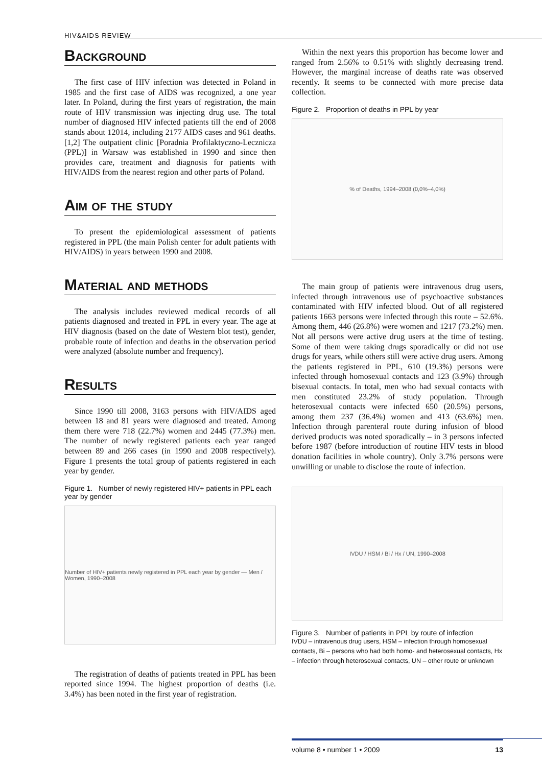HIV&AIDS REVIEW
Background
The first case of HIV infection was detected in Poland in 1985 and the first case of AIDS was recognized, a one year later. In Poland, during the first years of registration, the main route of HIV transmission was injecting drug use. The total number of diagnosed HIV infected patients till the end of 2008 stands about 12014, including 2177 AIDS cases and 961 deaths. [1,2] The outpatient clinic [Poradnia Profilaktyczno-Lecznicza (PPL)] in Warsaw was established in 1990 and since then provides care, treatment and diagnosis for patients with HIV/AIDS from the nearest region and other parts of Poland.
Aim of the study
To present the epidemiological assessment of patients registered in PPL (the main Polish center for adult patients with HIV/AIDS) in years between 1990 and 2008.
Material and methods
The analysis includes reviewed medical records of all patients diagnosed and treated in PPL in every year. The age at HIV diagnosis (based on the date of Western blot test), gender, probable route of infection and deaths in the observation period were analyzed (absolute number and frequency).
Results
Since 1990 till 2008, 3163 persons with HIV/AIDS aged between 18 and 81 years were diagnosed and treated. Among them there were 718 (22.7%) women and 2445 (77.3%) men. The number of newly registered patients each year ranged between 89 and 266 cases (in 1990 and 2008 respectively). Figure 1 presents the total group of patients registered in each year by gender.
Figure 1. Number of newly registered HIV+ patients in PPL each year by gender
Number of HIV+ patients newly registered in PPL each year by gender — Men / Women, 1990–2008
The registration of deaths of patients treated in PPL has been reported since 1994. The highest proportion of deaths (i.e. 3.4%) has been noted in the first year of registration.
Within the next years this proportion has become lower and ranged from 2.56% to 0.51% with slightly decreasing trend. However, the marginal increase of deaths rate was observed recently. It seems to be connected with more precise data collection.
Figure 2. Proportion of deaths in PPL by year
% of Deaths, 1994–2008 (0,0%–4,0%)
The main group of patients were intravenous drug users, infected through intravenous use of psychoactive substances contaminated with HIV infected blood. Out of all registered patients 1663 persons were infected through this route – 52.6%. Among them, 446 (26.8%) were women and 1217 (73.2%) men. Not all persons were active drug users at the time of testing. Some of them were taking drugs sporadically or did not use drugs for years, while others still were active drug users. Among the patients registered in PPL, 610 (19.3%) persons were infected through homosexual contacts and 123 (3.9%) through bisexual contacts. In total, men who had sexual contacts with men constituted 23.2% of study population. Through heterosexual contacts were infected 650 (20.5%) persons, among them 237 (36.4%) women and 413 (63.6%) men. Infection through parenteral route during infusion of blood derived products was noted sporadically – in 3 persons infected before 1987 (before introduction of routine HIV tests in blood donation facilities in whole country). Only 3.7% persons were unwilling or unable to disclose the route of infection.
IVDU / HSM / Bi / Hx / UN, 1990–2008
Figure 3. Number of patients in PPL by route of infection
IVDU – intravenous drug users, HSM – infection through homosexual contacts, Bi – persons who had both homo- and heterosexual contacts, Hx – infection through heterosexual contacts, UN – other route or unknown
volume 8 • number 1 • 2009 13